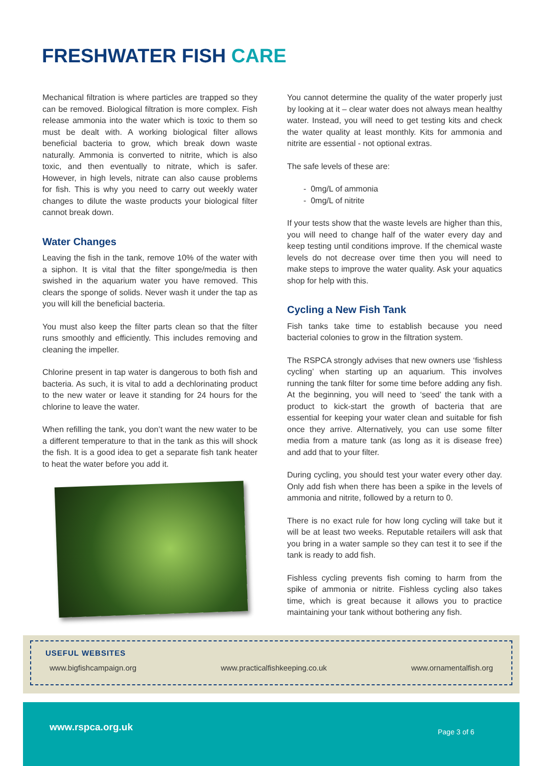FRESHWATER FISH CARE
Mechanical filtration is where particles are trapped so they can be removed. Biological filtration is more complex. Fish release ammonia into the water which is toxic to them so must be dealt with. A working biological filter allows beneficial bacteria to grow, which break down waste naturally. Ammonia is converted to nitrite, which is also toxic, and then eventually to nitrate, which is safer. However, in high levels, nitrate can also cause problems for fish. This is why you need to carry out weekly water changes to dilute the waste products your biological filter cannot break down.
Water Changes
Leaving the fish in the tank, remove 10% of the water with a siphon. It is vital that the filter sponge/media is then swished in the aquarium water you have removed. This clears the sponge of solids. Never wash it under the tap as you will kill the beneficial bacteria.
You must also keep the filter parts clean so that the filter runs smoothly and efficiently. This includes removing and cleaning the impeller.
Chlorine present in tap water is dangerous to both fish and bacteria. As such, it is vital to add a dechlorinating product to the new water or leave it standing for 24 hours for the chlorine to leave the water.
When refilling the tank, you don’t want the new water to be a different temperature to that in the tank as this will shock the fish. It is a good idea to get a separate fish tank heater to heat the water before you add it.
You cannot determine the quality of the water properly just by looking at it – clear water does not always mean healthy water. Instead, you will need to get testing kits and check the water quality at least monthly. Kits for ammonia and nitrite are essential - not optional extras.
The safe levels of these are:
- 0mg/L of ammonia
- 0mg/L of nitrite
If your tests show that the waste levels are higher than this, you will need to change half of the water every day and keep testing until conditions improve. If the chemical waste levels do not decrease over time then you will need to make steps to improve the water quality. Ask your aquatics shop for help with this.
Cycling a New Fish Tank
Fish tanks take time to establish because you need bacterial colonies to grow in the filtration system.
The RSPCA strongly advises that new owners use ‘fishless cycling’ when starting up an aquarium. This involves running the tank filter for some time before adding any fish. At the beginning, you will need to ‘seed’ the tank with a product to kick-start the growth of bacteria that are essential for keeping your water clean and suitable for fish once they arrive. Alternatively, you can use some filter media from a mature tank (as long as it is disease free) and add that to your filter.
During cycling, you should test your water every other day. Only add fish when there has been a spike in the levels of ammonia and nitrite, followed by a return to 0.
There is no exact rule for how long cycling will take but it will be at least two weeks. Reputable retailers will ask that you bring in a water sample so they can test it to see if the tank is ready to add fish.
Fishless cycling prevents fish coming to harm from the spike of ammonia or nitrite. Fishless cycling also takes time, which is great because it allows you to practice maintaining your tank without bothering any fish.
USEFUL WEBSITES
www.bigfishcampaign.org www.practicalfishkeeping.co.uk www.ornamentalfish.org
www.rspca.org.uk Page 3 of 6